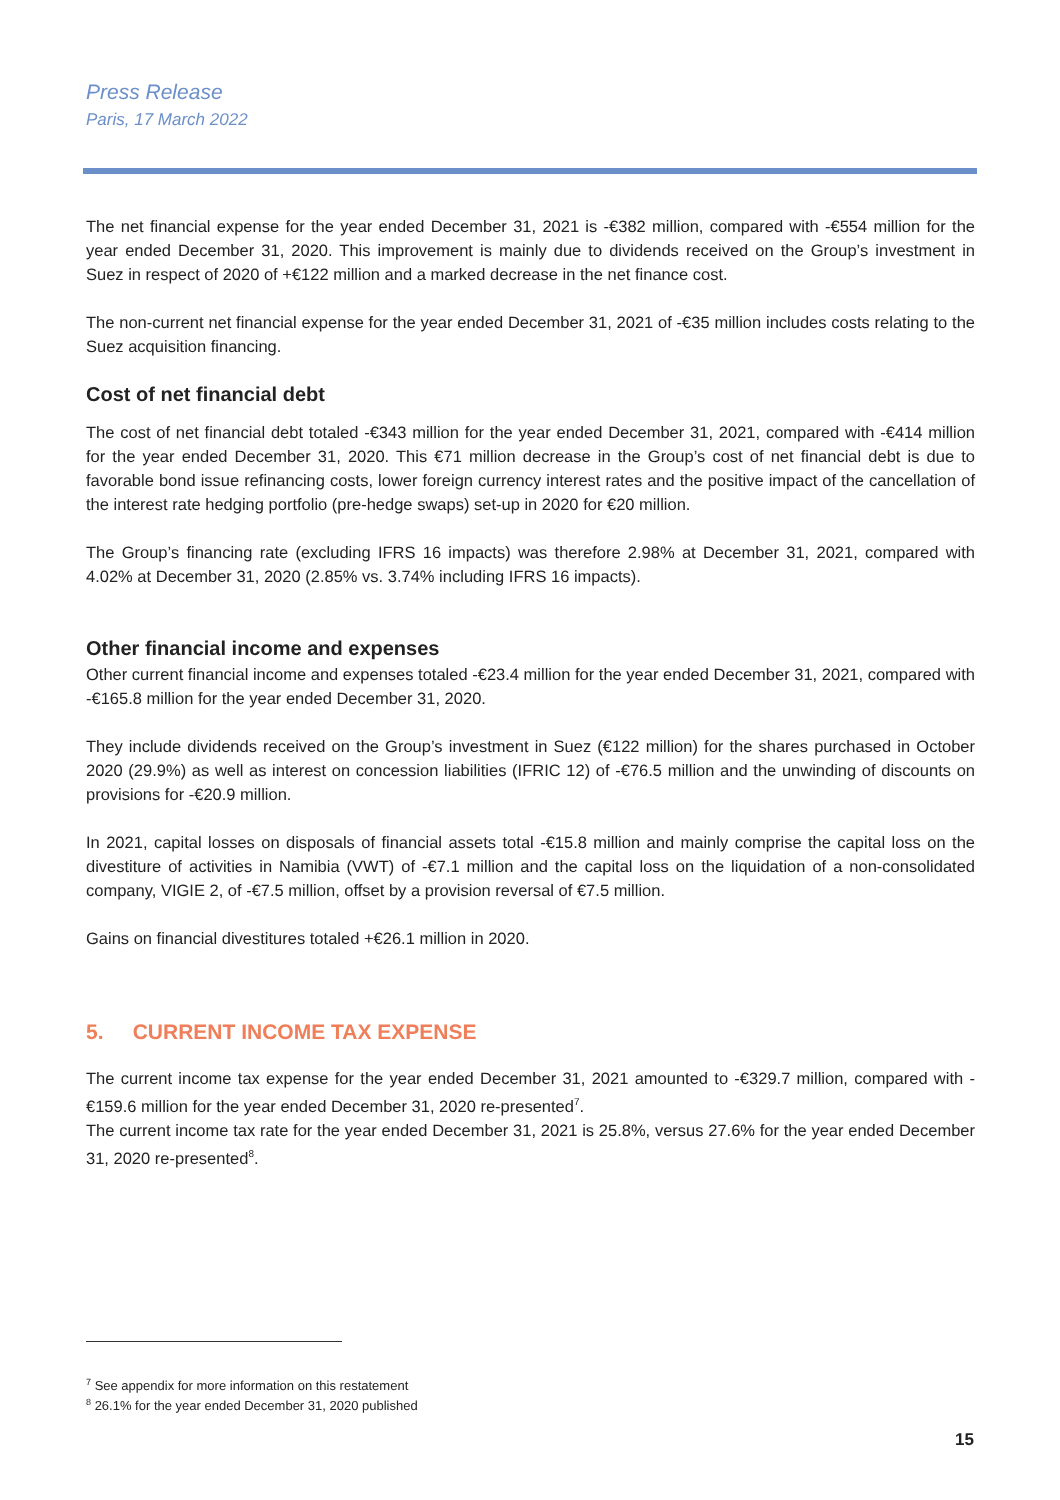Press Release
Paris, 17 March 2022
The net financial expense for the year ended December 31, 2021 is -€382 million, compared with -€554 million for the year ended December 31, 2020. This improvement is mainly due to dividends received on the Group’s investment in Suez in respect of 2020 of +€122 million and a marked decrease in the net finance cost.
The non-current net financial expense for the year ended December 31, 2021 of -€35 million includes costs relating to the Suez acquisition financing.
Cost of net financial debt
The cost of net financial debt totaled -€343 million for the year ended December 31, 2021, compared with -€414 million for the year ended December 31, 2020. This €71 million decrease in the Group’s cost of net financial debt is due to favorable bond issue refinancing costs, lower foreign currency interest rates and the positive impact of the cancellation of the interest rate hedging portfolio (pre-hedge swaps) set-up in 2020 for €20 million.
The Group’s financing rate (excluding IFRS 16 impacts) was therefore 2.98% at December 31, 2021, compared with 4.02% at December 31, 2020 (2.85% vs. 3.74% including IFRS 16 impacts).
Other financial income and expenses
Other current financial income and expenses totaled -€23.4 million for the year ended December 31, 2021, compared with -€165.8 million for the year ended December 31, 2020.
They include dividends received on the Group’s investment in Suez (€122 million) for the shares purchased in October 2020 (29.9%) as well as interest on concession liabilities (IFRIC 12) of -€76.5 million and the unwinding of discounts on provisions for -€20.9 million.
In 2021, capital losses on disposals of financial assets total -€15.8 million and mainly comprise the capital loss on the divestiture of activities in Namibia (VWT) of -€7.1 million and the capital loss on the liquidation of a non-consolidated company, VIGIE 2, of -€7.5 million, offset by a provision reversal of €7.5 million.
Gains on financial divestitures totaled +€26.1 million in 2020.
5. CURRENT INCOME TAX EXPENSE
The current income tax expense for the year ended December 31, 2021 amounted to -€329.7 million, compared with -€159.6 million for the year ended December 31, 2020 re-presented<sup>7</sup>.
The current income tax rate for the year ended December 31, 2021 is 25.8%, versus 27.6% for the year ended December 31, 2020 re-presented<sup>8</sup>.
<sup>7</sup> See appendix for more information on this restatement
<sup>8</sup> 26.1% for the year ended December 31, 2020 published
15